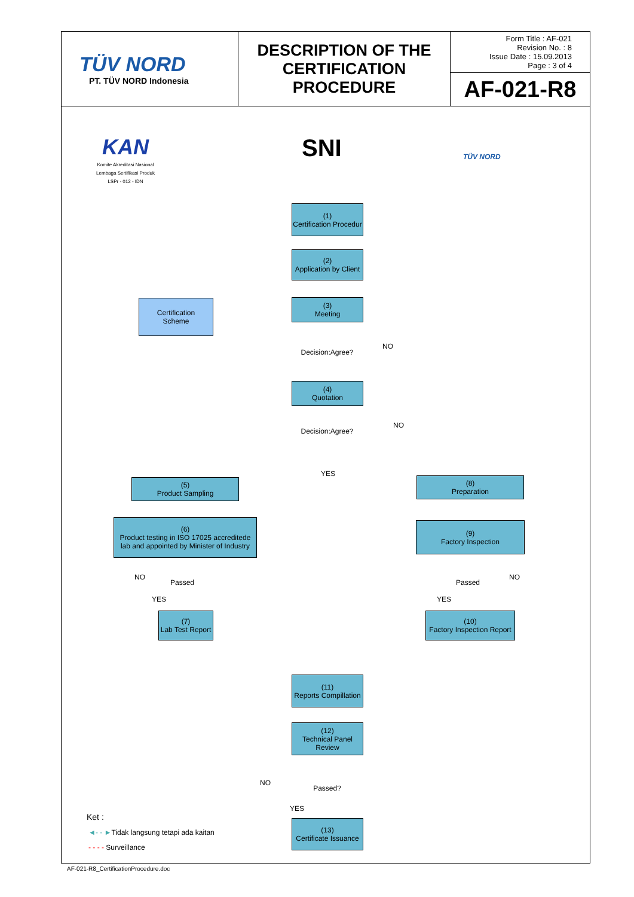| TÜV NORD PT. TÜV NORD Indonesia | DESCRIPTION OF THE CERTIFICATION PROCEDURE | Form Title : AF-021 Revision No. : 8 Issue Date : 15.09.2013 Page : 3 of 4 |
| | | AF-021-R8 |
KAN
Komite Akreditasi Nasional
Lembaga Sertifikasi Produk
LSPr - 012 - IDN
SNI TÜV NORD
(1)
Certification Procedur
(2)
Application by Client
Certification
Scheme
(3)
Meeting
Decision:Agree?
NO
(4)
Quotation
Decision:Agree?
NO
YES
(5)
Product Sampling
(8)
Preparation
(6)
Product testing in ISO 17025 accreditede lab and appointed by Minister of Industry
(9)
Factory Inspection
NO
Passed Passed
NO
YES YES
(7)
Lab Test Report
(10)
Factory Inspection Report
(11)
Reports Compillation
(12)
Technical Panel Review
NO
Passed?
YES
(13)
Certificate Issuance
Ket :
◄- - ►Tidak langsung tetapi ada kaitan
- - - - Surveillance
AF-021-R8_CertificationProcedure.doc